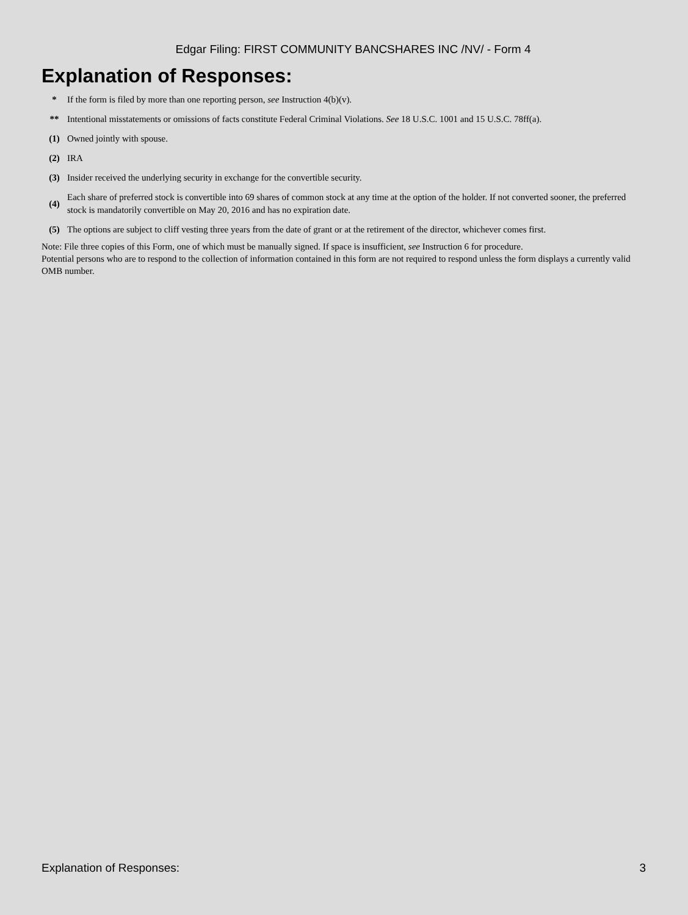Edgar Filing: FIRST COMMUNITY BANCSHARES INC /NV/ - Form 4
Explanation of Responses:
| * | If the form is filed by more than one reporting person, see Instruction 4(b)(v). |
| ** | Intentional misstatements or omissions of facts constitute Federal Criminal Violations. See 18 U.S.C. 1001 and 15 U.S.C. 78ff(a). |
| (1) | Owned jointly with spouse. |
| (2) | IRA |
| (3) | Insider received the underlying security in exchange for the convertible security. |
| (4) | Each share of preferred stock is convertible into 69 shares of common stock at any time at the option of the holder. If not converted sooner, the preferred stock is mandatorily convertible on May 20, 2016 and has no expiration date. |
| (5) | The options are subject to cliff vesting three years from the date of grant or at the retirement of the director, whichever comes first. |
Note: File three copies of this Form, one of which must be manually signed. If space is insufficient, see Instruction 6 for procedure.
Potential persons who are to respond to the collection of information contained in this form are not required to respond unless the form displays a currently valid OMB number.
Explanation of Responses: 3